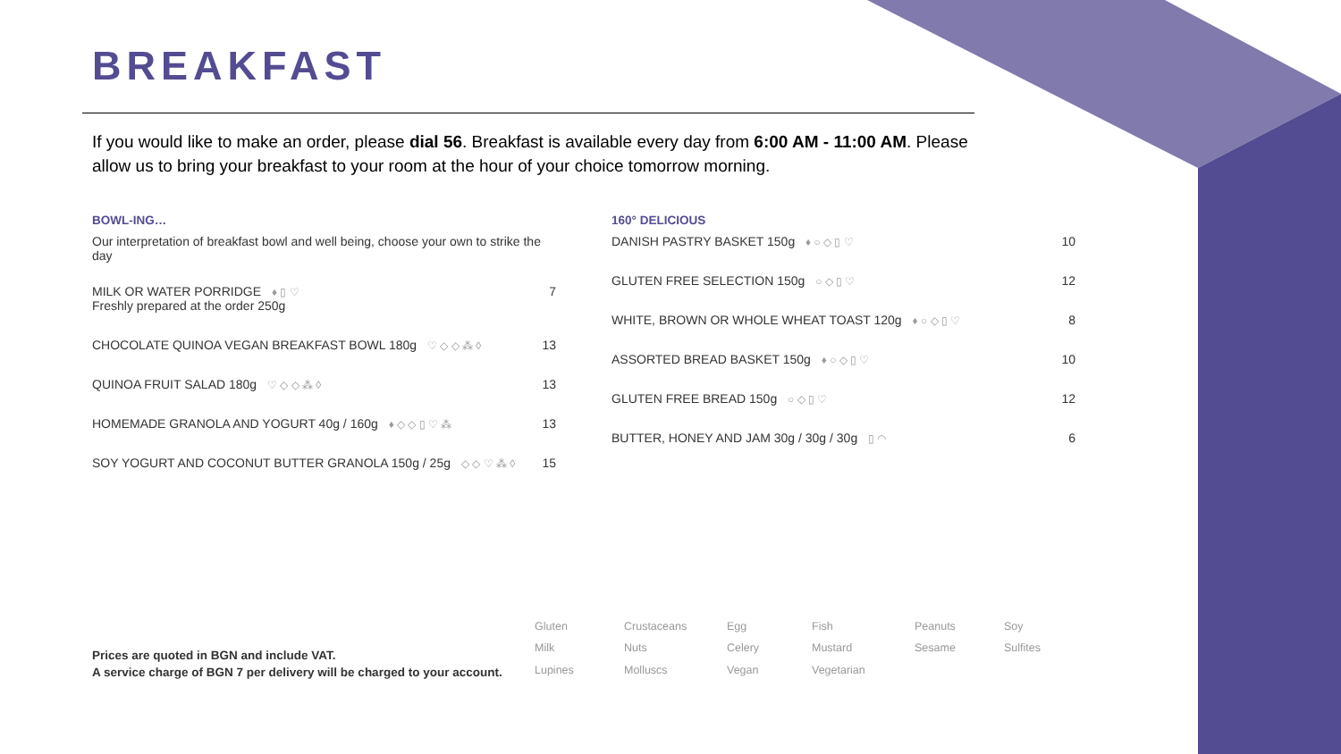BREAKFAST
If you would like to make an order, please dial 56. Breakfast is available every day from 6:00 AM - 11:00 AM. Please allow us to bring your breakfast to your room at the hour of your choice tomorrow morning.
BOWL-ING…
Our interpretation of breakfast bowl and well being, choose your own to strike the day
MILK OR WATER PORRIDGE ♦ ▯ ♡
Freshly prepared at the order 250g 7
CHOCOLATE QUINOA VEGAN BREAKFAST BOWL 180g ♡ ◇ ◇ ⁂ ◊ 13
QUINOA FRUIT SALAD 180g ♡ ◇ ◇ ⁂ ◊ 13
HOMEMADE GRANOLA AND YOGURT 40g / 160g ♦ ◇ ◇ ▯ ♡ ⁂ 13
SOY YOGURT AND COCONUT BUTTER GRANOLA 150g / 25g ◇ ◇ ♡ ⁂ ◊ 15
160° DELICIOUS
DANISH PASTRY BASKET 150g ♦ ○ ◇ ▯ ♡ 10
GLUTEN FREE SELECTION 150g ○ ◇ ▯ ♡ 12
WHITE, BROWN OR WHOLE WHEAT TOAST 120g ♦ ○ ◇ ▯ ♡ 8
ASSORTED BREAD BASKET 150g ♦ ○ ◇ ▯ ♡ 10
GLUTEN FREE BREAD 150g ○ ◇ ▯ ♡ 12
BUTTER, HONEY AND JAM 30g / 30g / 30g ▯ ◠ 6
Prices are quoted in BGN and include VAT.
A service charge of BGN 7 per delivery will be charged to your account.
Gluten Crustaceans Egg Fish Peanuts Soy Milk Nuts Celery Mustard Sesame Sulfites Lupines Molluscs Vegan Vegetarian